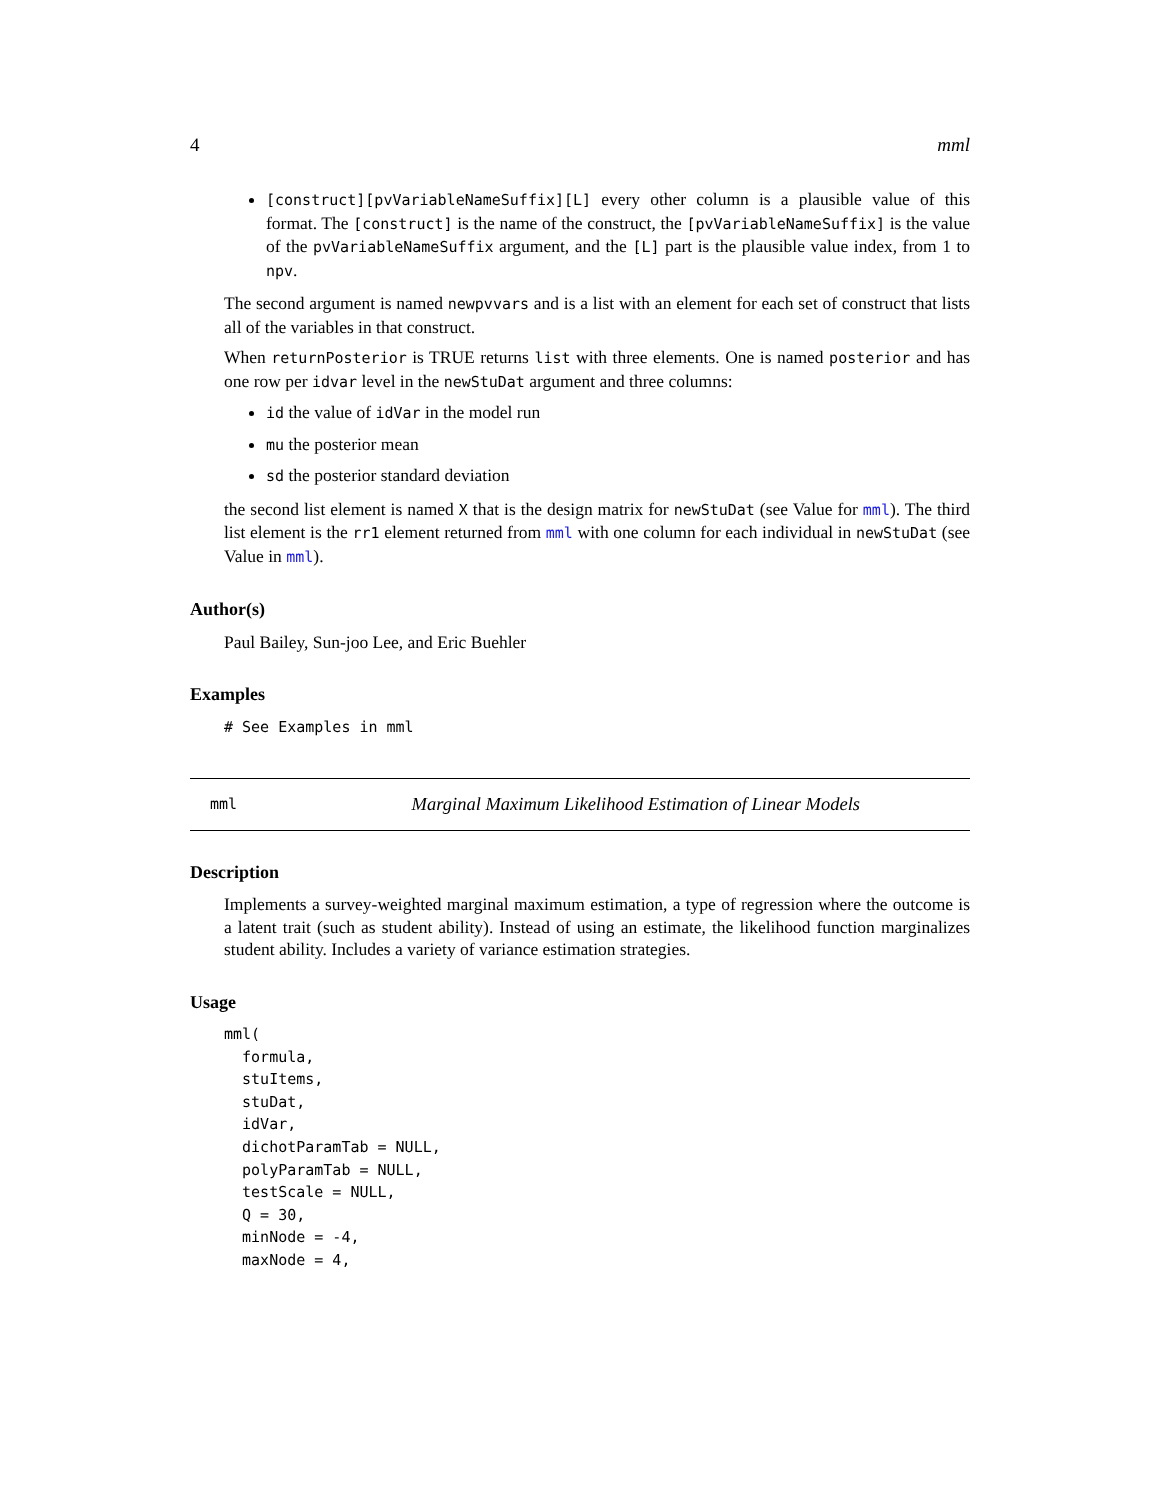4 mml
[construct][pvVariableNameSuffix][L] every other column is a plausible value of this format. The [construct] is the name of the construct, the [pvVariableNameSuffix] is the value of the pvVariableNameSuffix argument, and the [L] part is the plausible value index, from 1 to npv.
The second argument is named newpvvars and is a list with an element for each set of construct that lists all of the variables in that construct.
When returnPosterior is TRUE returns list with three elements. One is named posterior and has one row per idvar level in the newStuDat argument and three columns:
id the value of idVar in the model run
mu the posterior mean
sd the posterior standard deviation
the second list element is named X that is the design matrix for newStuDat (see Value for mml). The third list element is the rr1 element returned from mml with one column for each individual in newStuDat (see Value in mml).
Author(s)
Paul Bailey, Sun-joo Lee, and Eric Buehler
Examples
# See Examples in mml
mml Marginal Maximum Likelihood Estimation of Linear Models
Description
Implements a survey-weighted marginal maximum estimation, a type of regression where the outcome is a latent trait (such as student ability). Instead of using an estimate, the likelihood function marginalizes student ability. Includes a variety of variance estimation strategies.
Usage
mml(
  formula,
  stuItems,
  stuDat,
  idVar,
  dichotParamTab = NULL,
  polyParamTab = NULL,
  testScale = NULL,
  Q = 30,
  minNode = -4,
  maxNode = 4,